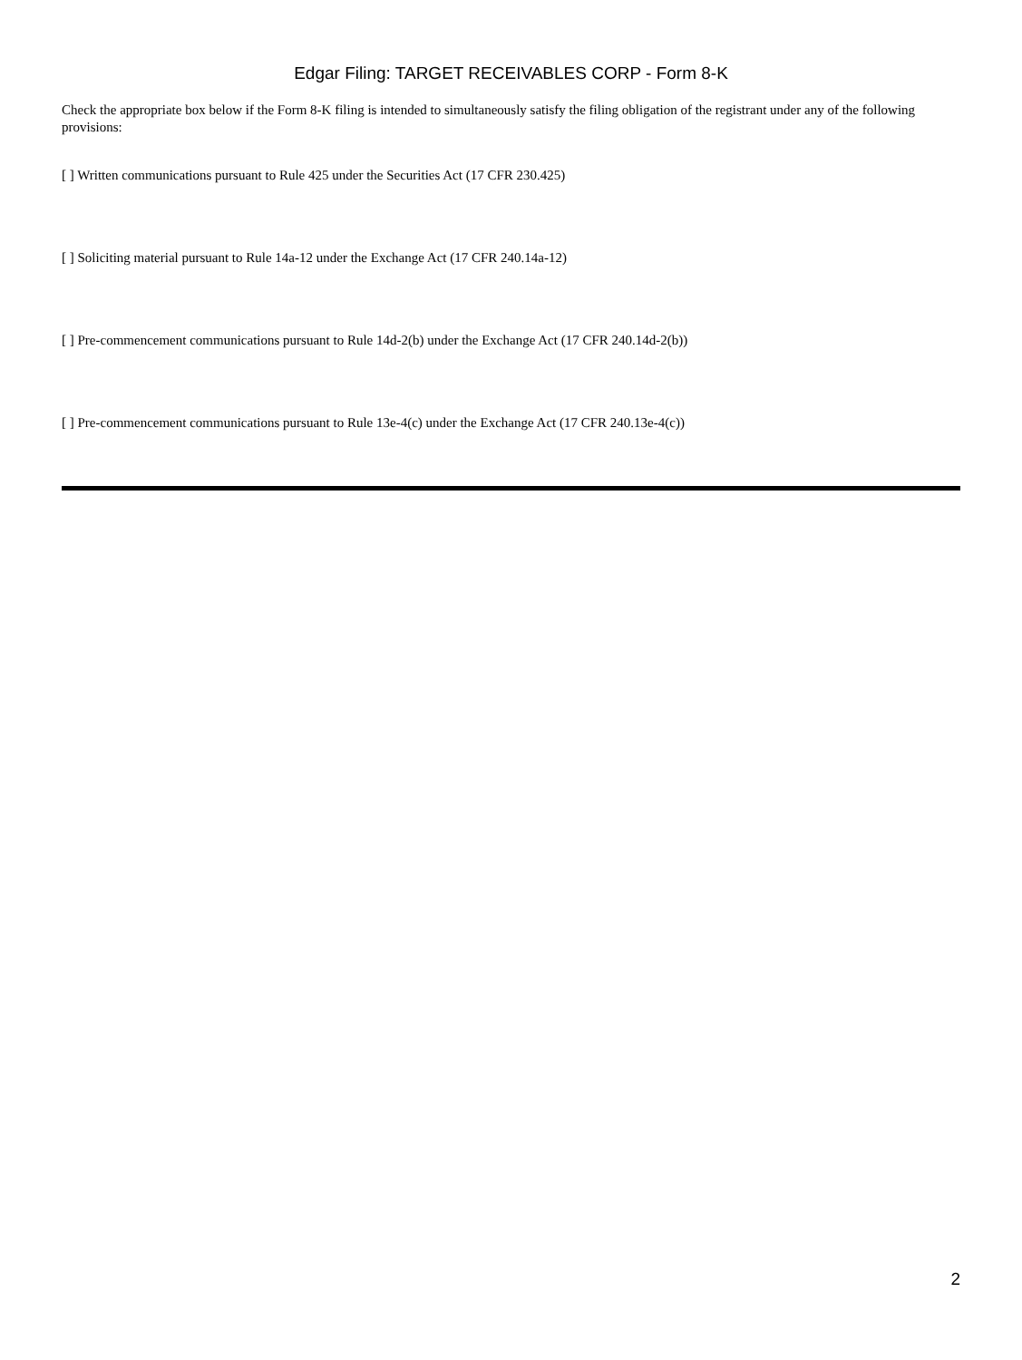Edgar Filing: TARGET RECEIVABLES CORP - Form 8-K
Check the appropriate box below if the Form 8-K filing is intended to simultaneously satisfy the filing obligation of the registrant under any of the following provisions:
[ ] Written communications pursuant to Rule 425 under the Securities Act (17 CFR 230.425)
[ ] Soliciting material pursuant to Rule 14a-12 under the Exchange Act (17 CFR 240.14a-12)
[ ] Pre-commencement communications pursuant to Rule 14d-2(b) under the Exchange Act (17 CFR 240.14d-2(b))
[ ] Pre-commencement communications pursuant to Rule 13e-4(c) under the Exchange Act (17 CFR 240.13e-4(c))
2